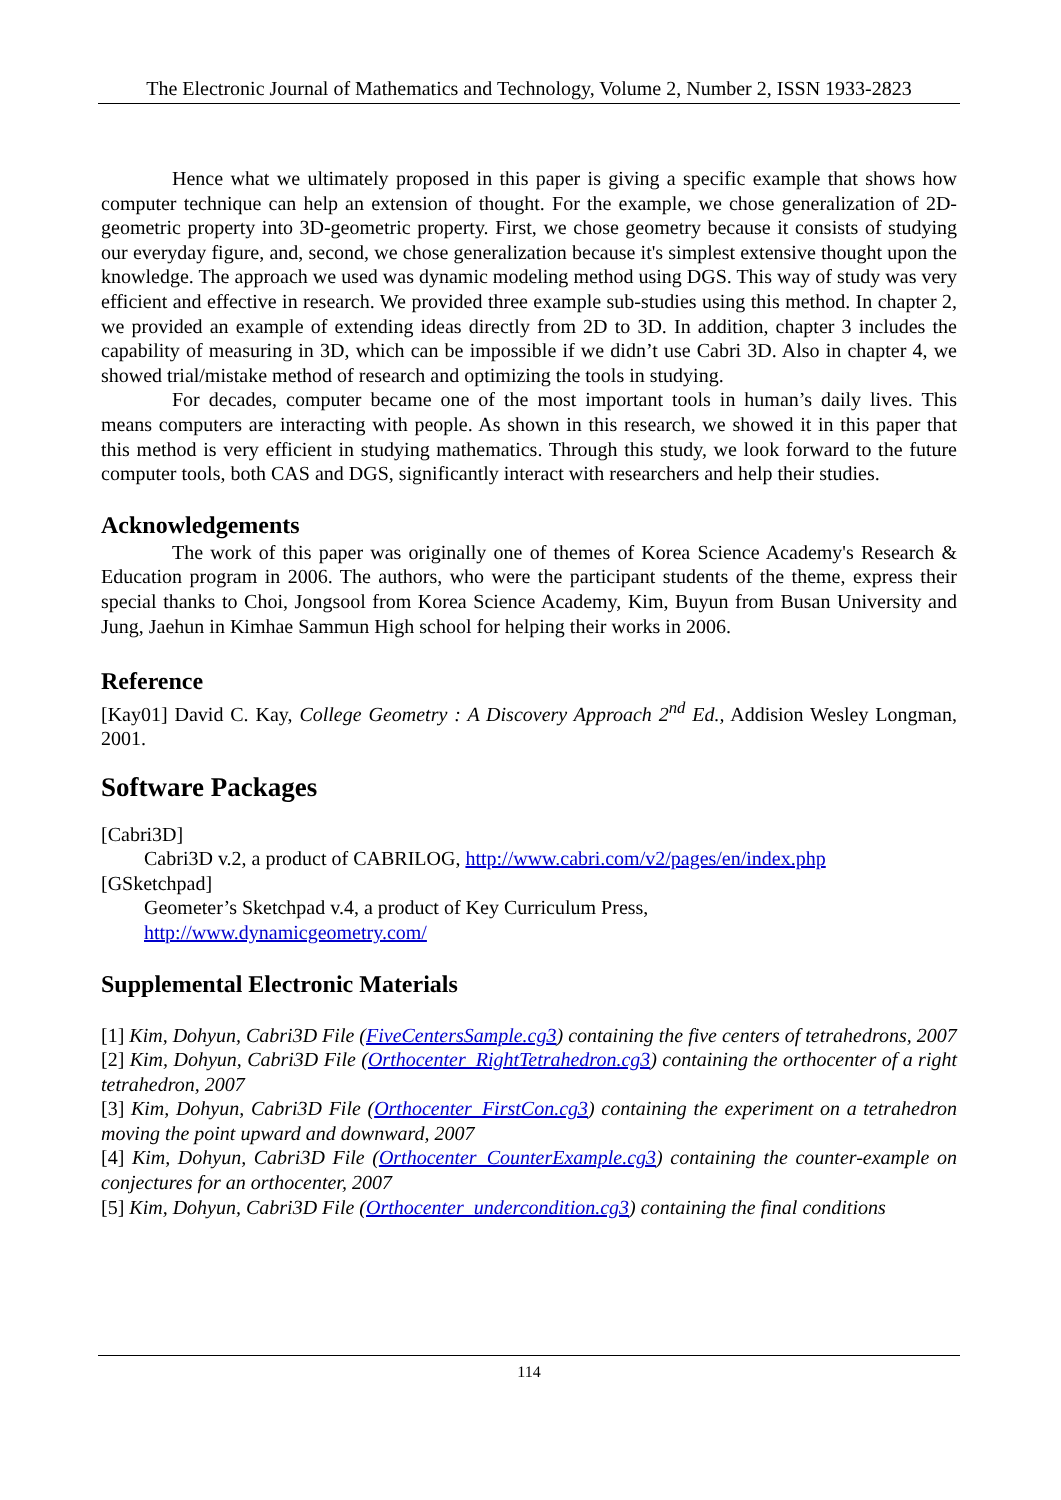The Electronic Journal of Mathematics and Technology, Volume 2, Number 2, ISSN 1933-2823
Hence what we ultimately proposed in this paper is giving a specific example that shows how computer technique can help an extension of thought. For the example, we chose generalization of 2D-geometric property into 3D-geometric property. First, we chose geometry because it consists of studying our everyday figure, and, second, we chose generalization because it's simplest extensive thought upon the knowledge. The approach we used was dynamic modeling method using DGS. This way of study was very efficient and effective in research. We provided three example sub-studies using this method. In chapter 2, we provided an example of extending ideas directly from 2D to 3D. In addition, chapter 3 includes the capability of measuring in 3D, which can be impossible if we didn’t use Cabri 3D. Also in chapter 4, we showed trial/mistake method of research and optimizing the tools in studying.
For decades, computer became one of the most important tools in human’s daily lives. This means computers are interacting with people. As shown in this research, we showed it in this paper that this method is very efficient in studying mathematics. Through this study, we look forward to the future computer tools, both CAS and DGS, significantly interact with researchers and help their studies.
Acknowledgements
The work of this paper was originally one of themes of Korea Science Academy's Research & Education program in 2006. The authors, who were the participant students of the theme, express their special thanks to Choi, Jongsool from Korea Science Academy, Kim, Buyun from Busan University and Jung, Jaehun in Kimhae Sammun High school for helping their works in 2006.
Reference
[Kay01] David C. Kay, College Geometry : A Discovery Approach 2<sup>nd</sup> Ed., Addision Wesley Longman, 2001.
Software Packages
[Cabri3D]
Cabri3D v.2, a product of CABRILOG, http://www.cabri.com/v2/pages/en/index.php
[GSketchpad]
Geometer’s Sketchpad v.4, a product of Key Curriculum Press,
http://www.dynamicgeometry.com/
Supplemental Electronic Materials
[1] Kim, Dohyun, Cabri3D File (FiveCentersSample.cg3) containing the five centers of tetrahedrons, 2007
[2] Kim, Dohyun, Cabri3D File (Orthocenter_RightTetrahedron.cg3) containing the orthocenter of a right tetrahedron, 2007
[3] Kim, Dohyun, Cabri3D File (Orthocenter_FirstCon.cg3) containing the experiment on a tetrahedron moving the point upward and downward, 2007
[4] Kim, Dohyun, Cabri3D File (Orthocenter_CounterExample.cg3) containing the counter-example on conjectures for an orthocenter, 2007
[5] Kim, Dohyun, Cabri3D File (Orthocenter_undercondition.cg3) containing the final conditions
114